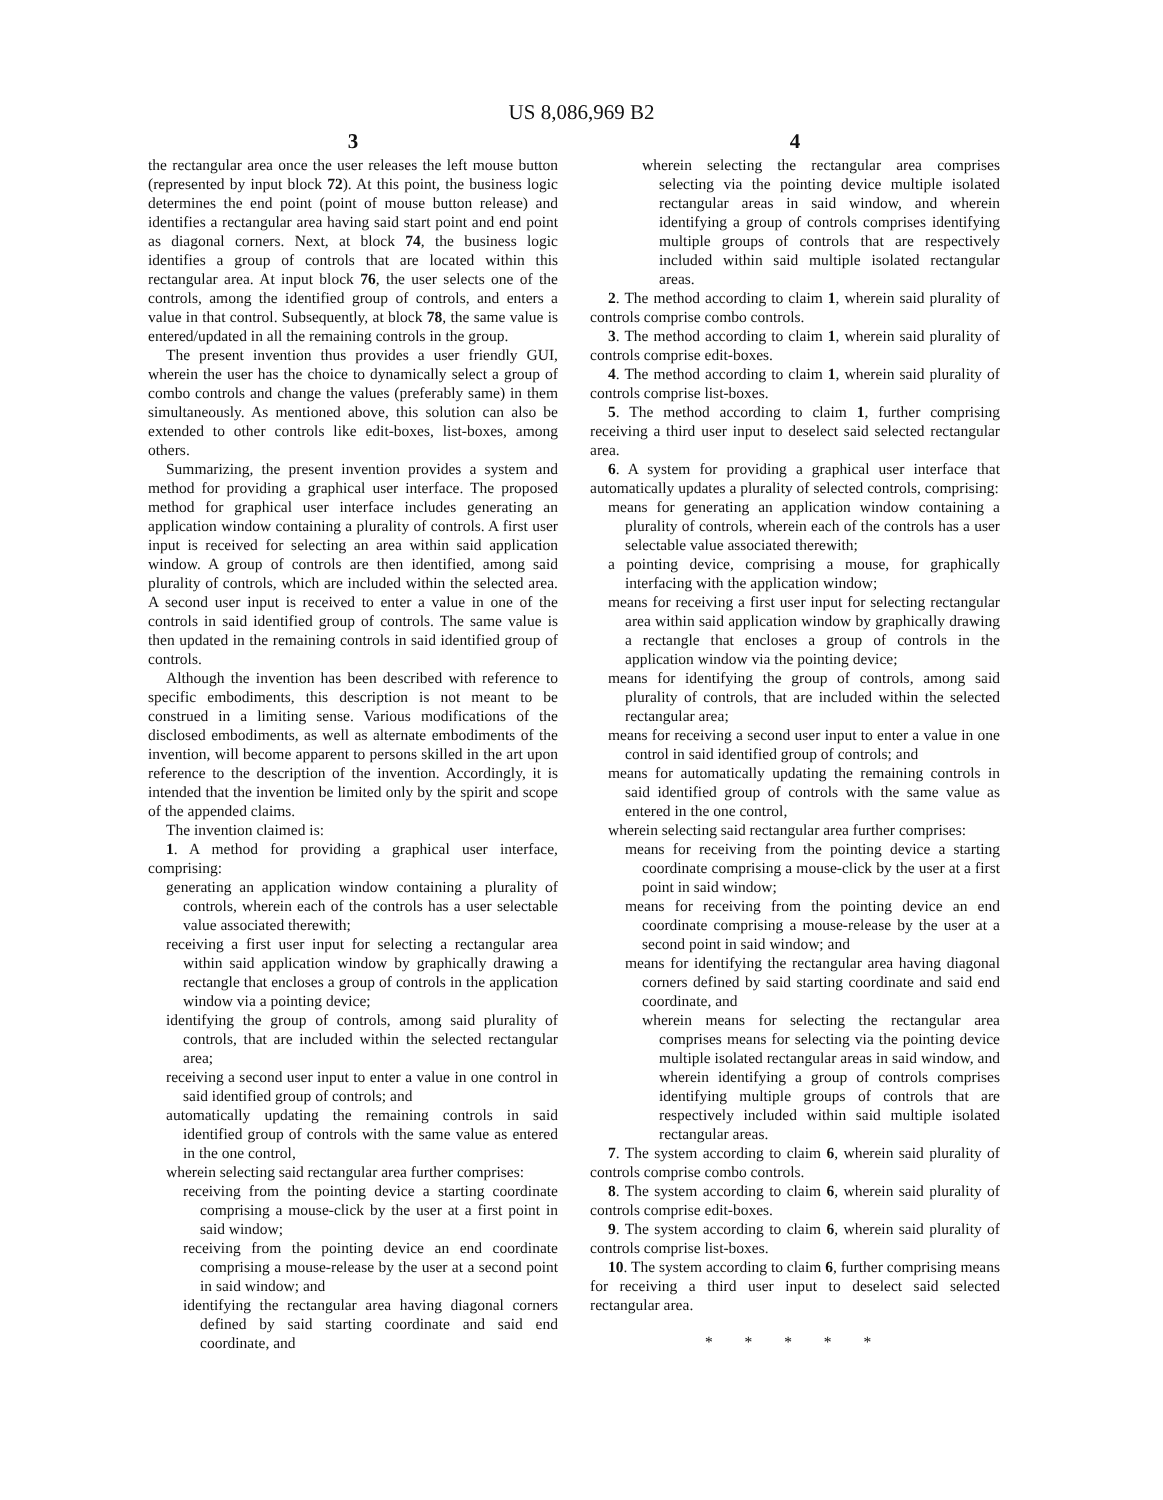US 8,086,969 B2
3
the rectangular area once the user releases the left mouse button (represented by input block 72). At this point, the business logic determines the end point (point of mouse button release) and identifies a rectangular area having said start point and end point as diagonal corners. Next, at block 74, the business logic identifies a group of controls that are located within this rectangular area. At input block 76, the user selects one of the controls, among the identified group of controls, and enters a value in that control. Subsequently, at block 78, the same value is entered/updated in all the remaining controls in the group.
The present invention thus provides a user friendly GUI, wherein the user has the choice to dynamically select a group of combo controls and change the values (preferably same) in them simultaneously. As mentioned above, this solution can also be extended to other controls like edit-boxes, list-boxes, among others.
Summarizing, the present invention provides a system and method for providing a graphical user interface. The proposed method for graphical user interface includes generating an application window containing a plurality of controls. A first user input is received for selecting an area within said application window. A group of controls are then identified, among said plurality of controls, which are included within the selected area. A second user input is received to enter a value in one of the controls in said identified group of controls. The same value is then updated in the remaining controls in said identified group of controls.
Although the invention has been described with reference to specific embodiments, this description is not meant to be construed in a limiting sense. Various modifications of the disclosed embodiments, as well as alternate embodiments of the invention, will become apparent to persons skilled in the art upon reference to the description of the invention. Accordingly, it is intended that the invention be limited only by the spirit and scope of the appended claims.
The invention claimed is:
1. A method for providing a graphical user interface, comprising:
generating an application window containing a plurality of controls, wherein each of the controls has a user selectable value associated therewith;
receiving a first user input for selecting a rectangular area within said application window by graphically drawing a rectangle that encloses a group of controls in the application window via a pointing device;
identifying the group of controls, among said plurality of controls, that are included within the selected rectangular area;
receiving a second user input to enter a value in one control in said identified group of controls; and
automatically updating the remaining controls in said identified group of controls with the same value as entered in the one control,
wherein selecting said rectangular area further comprises:
receiving from the pointing device a starting coordinate comprising a mouse-click by the user at a first point in said window;
receiving from the pointing device an end coordinate comprising a mouse-release by the user at a second point in said window; and
identifying the rectangular area having diagonal corners defined by said starting coordinate and said end coordinate, and
4
wherein selecting the rectangular area comprises selecting via the pointing device multiple isolated rectangular areas in said window, and wherein identifying a group of controls comprises identifying multiple groups of controls that are respectively included within said multiple isolated rectangular areas.
2. The method according to claim 1, wherein said plurality of controls comprise combo controls.
3. The method according to claim 1, wherein said plurality of controls comprise edit-boxes.
4. The method according to claim 1, wherein said plurality of controls comprise list-boxes.
5. The method according to claim 1, further comprising receiving a third user input to deselect said selected rectangular area.
6. A system for providing a graphical user interface that automatically updates a plurality of selected controls, comprising:
means for generating an application window containing a plurality of controls, wherein each of the controls has a user selectable value associated therewith;
a pointing device, comprising a mouse, for graphically interfacing with the application window;
means for receiving a first user input for selecting rectangular area within said application window by graphically drawing a rectangle that encloses a group of controls in the application window via the pointing device;
means for identifying the group of controls, among said plurality of controls, that are included within the selected rectangular area;
means for receiving a second user input to enter a value in one control in said identified group of controls; and
means for automatically updating the remaining controls in said identified group of controls with the same value as entered in the one control,
wherein selecting said rectangular area further comprises:
means for receiving from the pointing device a starting coordinate comprising a mouse-click by the user at a first point in said window;
means for receiving from the pointing device an end coordinate comprising a mouse-release by the user at a second point in said window; and
means for identifying the rectangular area having diagonal corners defined by said starting coordinate and said end coordinate, and
wherein means for selecting the rectangular area comprises means for selecting via the pointing device multiple isolated rectangular areas in said window, and wherein identifying a group of controls comprises identifying multiple groups of controls that are respectively included within said multiple isolated rectangular areas.
7. The system according to claim 6, wherein said plurality of controls comprise combo controls.
8. The system according to claim 6, wherein said plurality of controls comprise edit-boxes.
9. The system according to claim 6, wherein said plurality of controls comprise list-boxes.
10. The system according to claim 6, further comprising means for receiving a third user input to deselect said selected rectangular area.
* * * * *